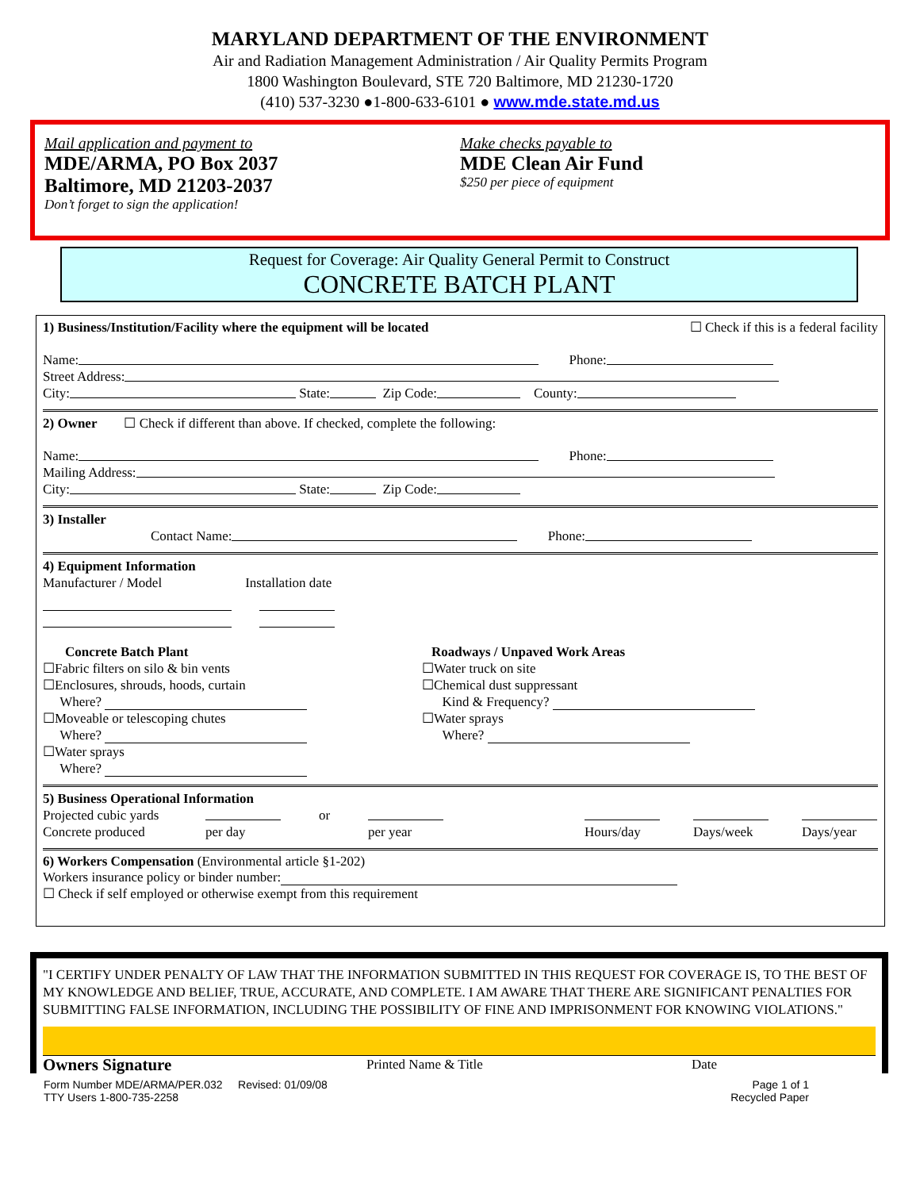MARYLAND DEPARTMENT OF THE ENVIRONMENT
Air and Radiation Management Administration / Air Quality Permits Program
1800 Washington Boulevard, STE 720 Baltimore, MD 21230-1720
(410) 537-3230 ●1-800-633-6101 ● www.mde.state.md.us
Mail application and payment to
MDE/ARMA, PO Box 2037
Baltimore, MD 21203-2037
Don’t forget to sign the application!
Make checks payable to
MDE Clean Air Fund
$250 per piece of equipment
Request for Coverage: Air Quality General Permit to Construct
CONCRETE BATCH PLANT
1) Business/Institution/Facility where the equipment will be located ☐ Check if this is a federal facility
Name: Phone:
Street Address:
City: State: Zip Code: County:
2) Owner ☐ Check if different than above. If checked, complete the following:
Name: Phone:
Mailing Address:
City: State: Zip Code:
3) Installer
Contact Name: Phone:
4) Equipment Information
Manufacturer / Model Installation date
Concrete Batch Plant
☐Fabric filters on silo & bin vents
☐Enclosures, shrouds, hoods, curtain
Where?
☐Moveable or telescoping chutes
Where?
☐Water sprays
Where?
Roadways / Unpaved Work Areas
☐Water truck on site
☐Chemical dust suppressant
Kind & Frequency?
☐Water sprays
Where?
5) Business Operational Information
Projected cubic yards or
Concrete produced per day per year Hours/day Days/week Days/year
6) Workers Compensation (Environmental article §1-202)
Workers insurance policy or binder number:
☐ Check if self employed or otherwise exempt from this requirement
"I CERTIFY UNDER PENALTY OF LAW THAT THE INFORMATION SUBMITTED IN THIS REQUEST FOR COVERAGE IS, TO THE BEST OF MY KNOWLEDGE AND BELIEF, TRUE, ACCURATE, AND COMPLETE. I AM AWARE THAT THERE ARE SIGNIFICANT PENALTIES FOR SUBMITTING FALSE INFORMATION, INCLUDING THE POSSIBILITY OF FINE AND IMPRISONMENT FOR KNOWING VIOLATIONS."
Owners Signature Printed Name & Title Date
Form Number MDE/ARMA/PER.032 Revised: 01/09/08
TTY Users 1-800-735-2258
Page 1 of 1
Recycled Paper